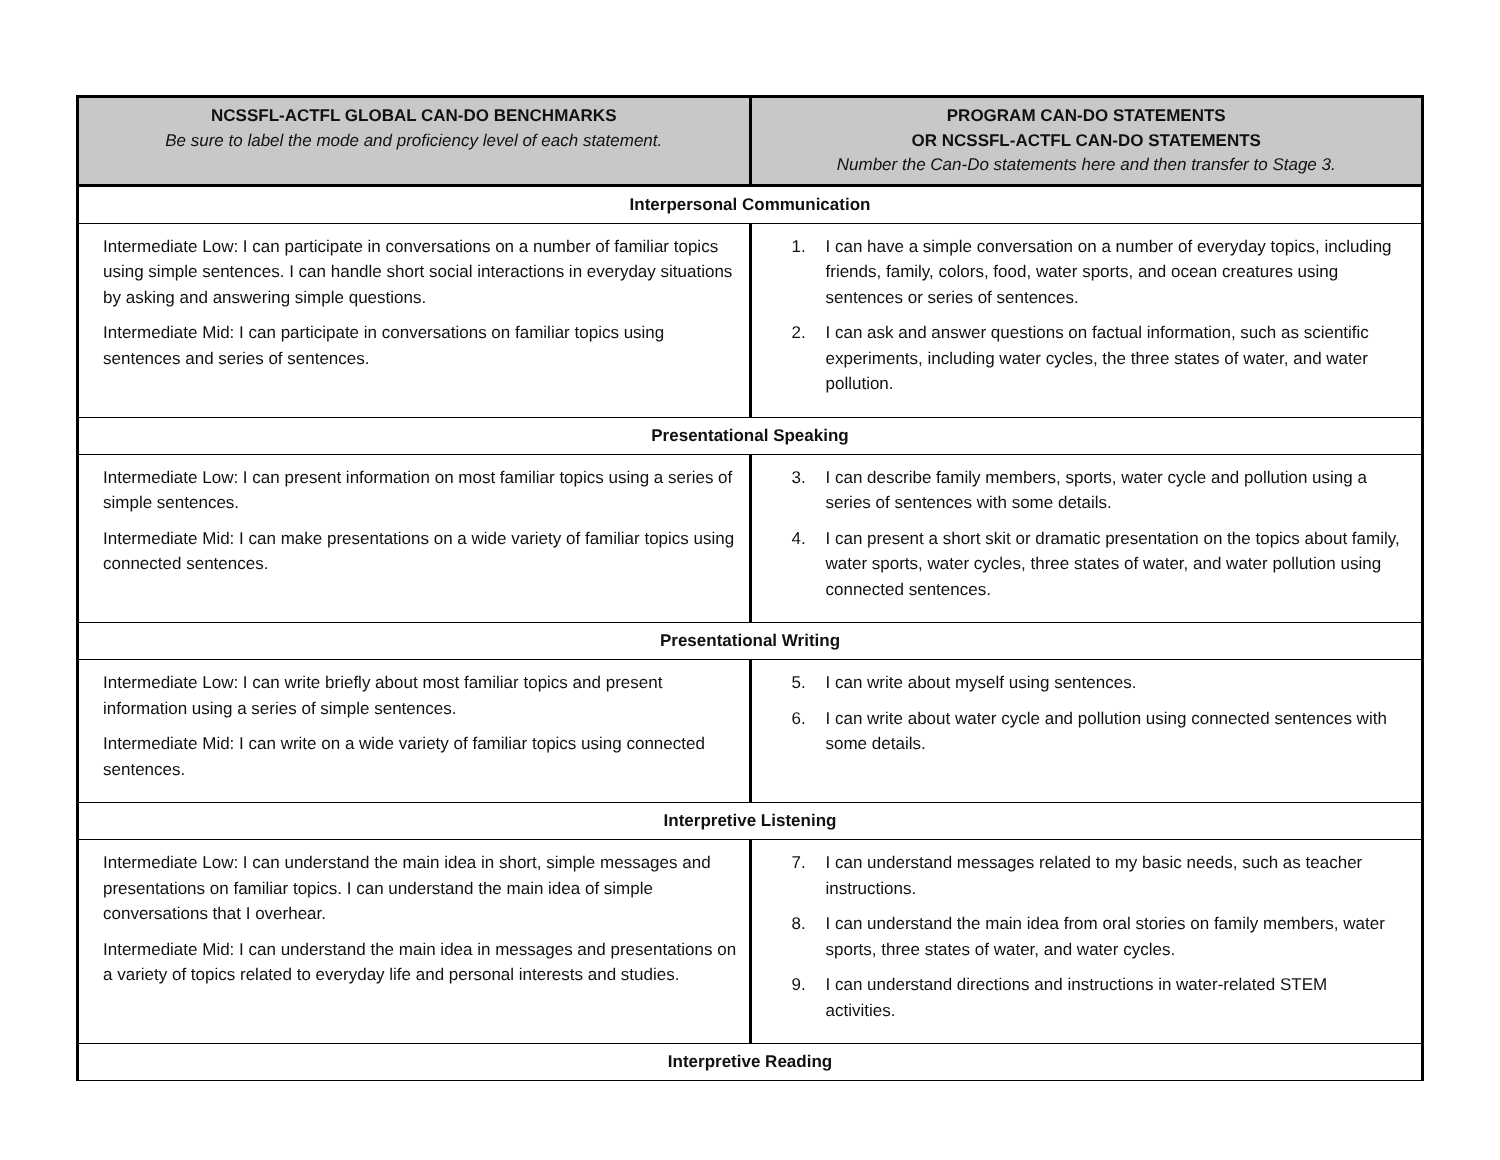| NCSSFL-ACTFL GLOBAL CAN-DO BENCHMARKS Be sure to label the mode and proficiency level of each statement. | PROGRAM CAN-DO STATEMENTS OR NCSSFL-ACTFL CAN-DO STATEMENTS Number the Can-Do statements here and then transfer to Stage 3. |
| --- | --- |
| Interpersonal Communication | |
| Intermediate Low: I can participate in conversations on a number of familiar topics using simple sentences. I can handle short social interactions in everyday situations by asking and answering simple questions. Intermediate Mid: I can participate in conversations on familiar topics using sentences and series of sentences. | 1. I can have a simple conversation on a number of everyday topics, including friends, family, colors, food, water sports, and ocean creatures using sentences or series of sentences. 2. I can ask and answer questions on factual information, such as scientific experiments, including water cycles, the three states of water, and water pollution. |
| Presentational Speaking | |
| Intermediate Low: I can present information on most familiar topics using a series of simple sentences. Intermediate Mid: I can make presentations on a wide variety of familiar topics using connected sentences. | 3. I can describe family members, sports, water cycle and pollution using a series of sentences with some details. 4. I can present a short skit or dramatic presentation on the topics about family, water sports, water cycles, three states of water, and water pollution using connected sentences. |
| Presentational Writing | |
| Intermediate Low: I can write briefly about most familiar topics and present information using a series of simple sentences. Intermediate Mid: I can write on a wide variety of familiar topics using connected sentences. | 5. I can write about myself using sentences. 6. I can write about water cycle and pollution using connected sentences with some details. |
| Interpretive Listening | |
| Intermediate Low: I can understand the main idea in short, simple messages and presentations on familiar topics. I can understand the main idea of simple conversations that I overhear. Intermediate Mid: I can understand the main idea in messages and presentations on a variety of topics related to everyday life and personal interests and studies. | 7. I can understand messages related to my basic needs, such as teacher instructions. 8. I can understand the main idea from oral stories on family members, water sports, three states of water, and water cycles. 9. I can understand directions and instructions in water-related STEM activities. |
| Interpretive Reading | |